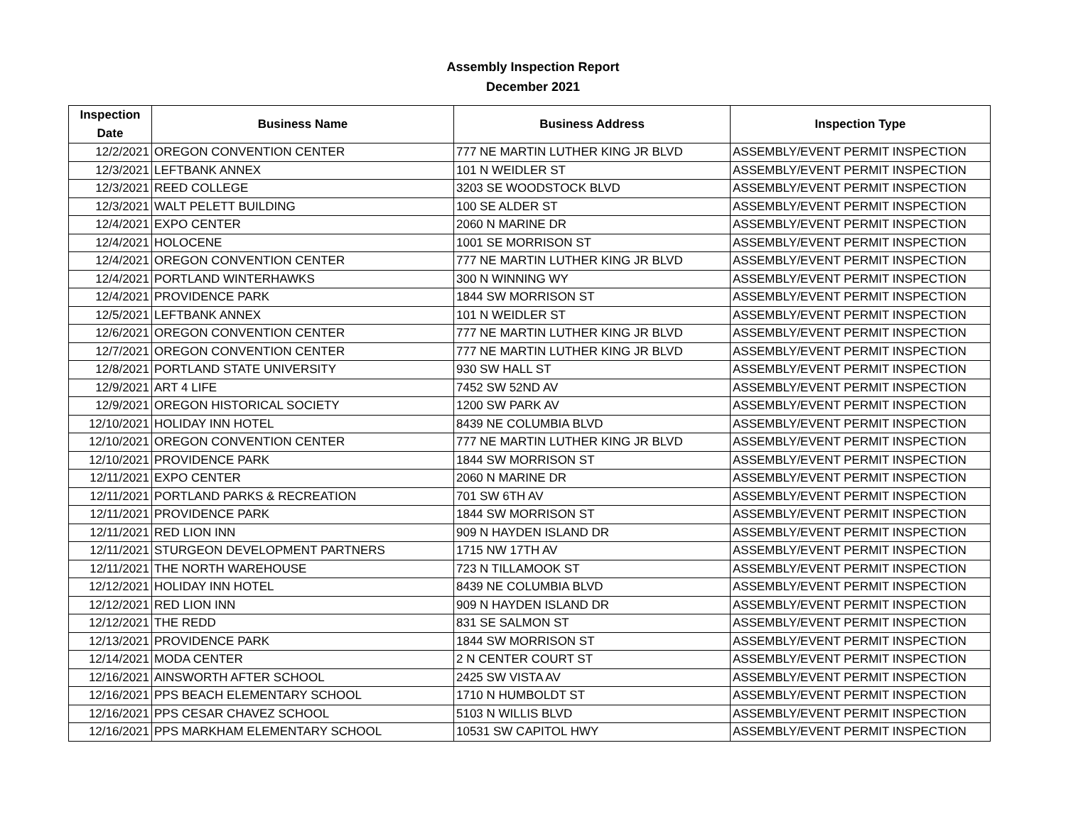Assembly Inspection Report
December 2021
| Inspection Date | Business Name | Business Address | Inspection Type |
| --- | --- | --- | --- |
| 12/2/2021 | OREGON CONVENTION CENTER | 777 NE MARTIN LUTHER KING JR BLVD | ASSEMBLY/EVENT PERMIT INSPECTION |
| 12/3/2021 | LEFTBANK ANNEX | 101 N WEIDLER ST | ASSEMBLY/EVENT PERMIT INSPECTION |
| 12/3/2021 | REED COLLEGE | 3203 SE WOODSTOCK BLVD | ASSEMBLY/EVENT PERMIT INSPECTION |
| 12/3/2021 | WALT PELETT BUILDING | 100 SE ALDER ST | ASSEMBLY/EVENT PERMIT INSPECTION |
| 12/4/2021 | EXPO CENTER | 2060 N MARINE DR | ASSEMBLY/EVENT PERMIT INSPECTION |
| 12/4/2021 | HOLOCENE | 1001 SE MORRISON ST | ASSEMBLY/EVENT PERMIT INSPECTION |
| 12/4/2021 | OREGON CONVENTION CENTER | 777 NE MARTIN LUTHER KING JR BLVD | ASSEMBLY/EVENT PERMIT INSPECTION |
| 12/4/2021 | PORTLAND WINTERHAWKS | 300 N WINNING WY | ASSEMBLY/EVENT PERMIT INSPECTION |
| 12/4/2021 | PROVIDENCE PARK | 1844 SW MORRISON ST | ASSEMBLY/EVENT PERMIT INSPECTION |
| 12/5/2021 | LEFTBANK ANNEX | 101 N WEIDLER ST | ASSEMBLY/EVENT PERMIT INSPECTION |
| 12/6/2021 | OREGON CONVENTION CENTER | 777 NE MARTIN LUTHER KING JR BLVD | ASSEMBLY/EVENT PERMIT INSPECTION |
| 12/7/2021 | OREGON CONVENTION CENTER | 777 NE MARTIN LUTHER KING JR BLVD | ASSEMBLY/EVENT PERMIT INSPECTION |
| 12/8/2021 | PORTLAND STATE UNIVERSITY | 930 SW HALL ST | ASSEMBLY/EVENT PERMIT INSPECTION |
| 12/9/2021 | ART 4 LIFE | 7452 SW 52ND AV | ASSEMBLY/EVENT PERMIT INSPECTION |
| 12/9/2021 | OREGON HISTORICAL SOCIETY | 1200 SW PARK AV | ASSEMBLY/EVENT PERMIT INSPECTION |
| 12/10/2021 | HOLIDAY INN HOTEL | 8439 NE COLUMBIA BLVD | ASSEMBLY/EVENT PERMIT INSPECTION |
| 12/10/2021 | OREGON CONVENTION CENTER | 777 NE MARTIN LUTHER KING JR BLVD | ASSEMBLY/EVENT PERMIT INSPECTION |
| 12/10/2021 | PROVIDENCE PARK | 1844 SW MORRISON ST | ASSEMBLY/EVENT PERMIT INSPECTION |
| 12/11/2021 | EXPO CENTER | 2060 N MARINE DR | ASSEMBLY/EVENT PERMIT INSPECTION |
| 12/11/2021 | PORTLAND PARKS & RECREATION | 701 SW 6TH AV | ASSEMBLY/EVENT PERMIT INSPECTION |
| 12/11/2021 | PROVIDENCE PARK | 1844 SW MORRISON ST | ASSEMBLY/EVENT PERMIT INSPECTION |
| 12/11/2021 | RED LION INN | 909 N HAYDEN ISLAND DR | ASSEMBLY/EVENT PERMIT INSPECTION |
| 12/11/2021 | STURGEON DEVELOPMENT PARTNERS | 1715 NW 17TH AV | ASSEMBLY/EVENT PERMIT INSPECTION |
| 12/11/2021 | THE NORTH WAREHOUSE | 723 N TILLAMOOK ST | ASSEMBLY/EVENT PERMIT INSPECTION |
| 12/12/2021 | HOLIDAY INN HOTEL | 8439 NE COLUMBIA BLVD | ASSEMBLY/EVENT PERMIT INSPECTION |
| 12/12/2021 | RED LION INN | 909 N HAYDEN ISLAND DR | ASSEMBLY/EVENT PERMIT INSPECTION |
| 12/12/2021 | THE REDD | 831 SE SALMON ST | ASSEMBLY/EVENT PERMIT INSPECTION |
| 12/13/2021 | PROVIDENCE PARK | 1844 SW MORRISON ST | ASSEMBLY/EVENT PERMIT INSPECTION |
| 12/14/2021 | MODA CENTER | 2 N CENTER COURT ST | ASSEMBLY/EVENT PERMIT INSPECTION |
| 12/16/2021 | AINSWORTH AFTER SCHOOL | 2425 SW VISTA AV | ASSEMBLY/EVENT PERMIT INSPECTION |
| 12/16/2021 | PPS BEACH ELEMENTARY SCHOOL | 1710 N HUMBOLDT ST | ASSEMBLY/EVENT PERMIT INSPECTION |
| 12/16/2021 | PPS CESAR CHAVEZ SCHOOL | 5103 N WILLIS BLVD | ASSEMBLY/EVENT PERMIT INSPECTION |
| 12/16/2021 | PPS MARKHAM ELEMENTARY SCHOOL | 10531 SW CAPITOL HWY | ASSEMBLY/EVENT PERMIT INSPECTION |